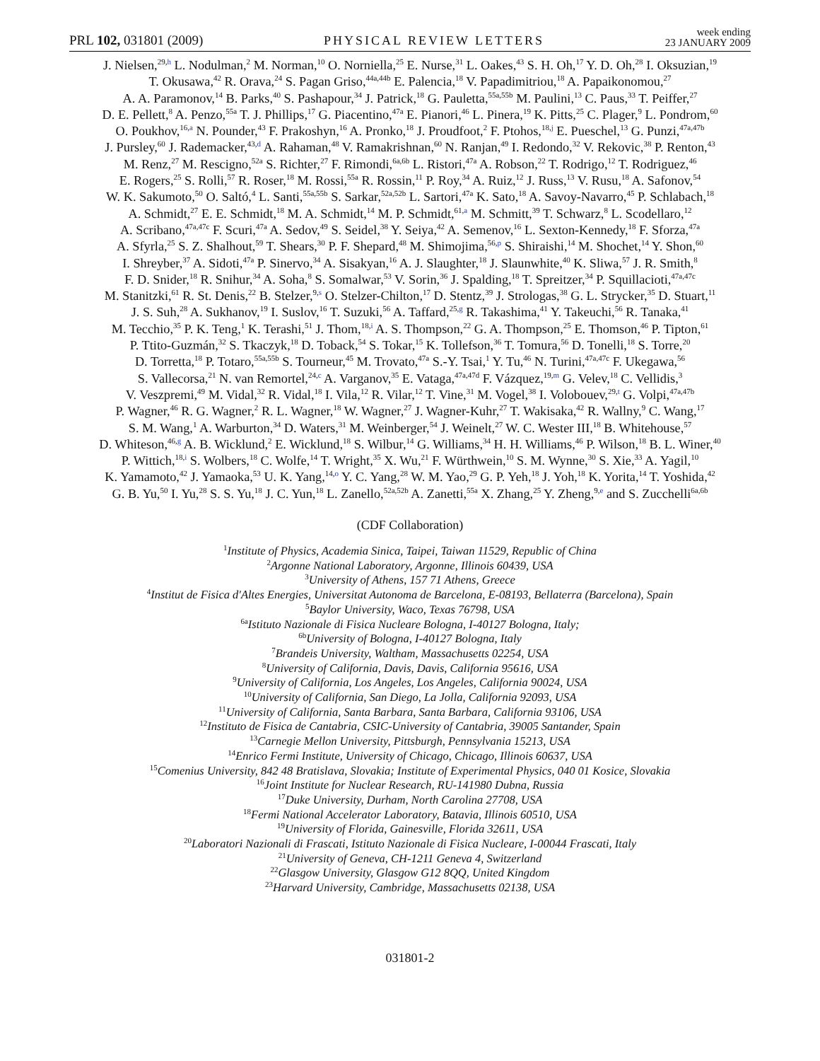PRL 102, 031801 (2009) PHYSICAL REVIEW LETTERS week ending
23 JANUARY 2009
J. Nielsen,<sup>29,h</sup> L. Nodulman,<sup>2</sup> M. Norman,<sup>10</sup> O. Norniella,<sup>25</sup> E. Nurse,<sup>31</sup> L. Oakes,<sup>43</sup> S. H. Oh,<sup>17</sup> Y. D. Oh,<sup>28</sup> I. Oksuzian,<sup>19</sup>
T. Okusawa,<sup>42</sup> R. Orava,<sup>24</sup> S. Pagan Griso,<sup>44a,44b</sup> E. Palencia,<sup>18</sup> V. Papadimitriou,<sup>18</sup> A. Papaikonomou,<sup>27</sup>
A. A. Paramonov,<sup>14</sup> B. Parks,<sup>40</sup> S. Pashapour,<sup>34</sup> J. Patrick,<sup>18</sup> G. Pauletta,<sup>55a,55b</sup> M. Paulini,<sup>13</sup> C. Paus,<sup>33</sup> T. Peiffer,<sup>27</sup>
D. E. Pellett,<sup>8</sup> A. Penzo,<sup>55a</sup> T. J. Phillips,<sup>17</sup> G. Piacentino,<sup>47a</sup> E. Pianori,<sup>46</sup> L. Pinera,<sup>19</sup> K. Pitts,<sup>25</sup> C. Plager,<sup>9</sup> L. Pondrom,<sup>60</sup>
O. Poukhov,<sup>16,a</sup> N. Pounder,<sup>43</sup> F. Prakoshyn,<sup>16</sup> A. Pronko,<sup>18</sup> J. Proudfoot,<sup>2</sup> F. Ptohos,<sup>18,j</sup> E. Pueschel,<sup>13</sup> G. Punzi,<sup>47a,47b</sup>
J. Pursley,<sup>60</sup> J. Rademacker,<sup>43,d</sup> A. Rahaman,<sup>48</sup> V. Ramakrishnan,<sup>60</sup> N. Ranjan,<sup>49</sup> I. Redondo,<sup>32</sup> V. Rekovic,<sup>38</sup> P. Renton,<sup>43</sup>
M. Renz,<sup>27</sup> M. Rescigno,<sup>52a</sup> S. Richter,<sup>27</sup> F. Rimondi,<sup>6a,6b</sup> L. Ristori,<sup>47a</sup> A. Robson,<sup>22</sup> T. Rodrigo,<sup>12</sup> T. Rodriguez,<sup>46</sup>
E. Rogers,<sup>25</sup> S. Rolli,<sup>57</sup> R. Roser,<sup>18</sup> M. Rossi,<sup>55a</sup> R. Rossin,<sup>11</sup> P. Roy,<sup>34</sup> A. Ruiz,<sup>12</sup> J. Russ,<sup>13</sup> V. Rusu,<sup>18</sup> A. Safonov,<sup>54</sup>
W. K. Sakumoto,<sup>50</sup> O. Saltó,<sup>4</sup> L. Santi,<sup>55a,55b</sup> S. Sarkar,<sup>52a,52b</sup> L. Sartori,<sup>47a</sup> K. Sato,<sup>18</sup> A. Savoy-Navarro,<sup>45</sup> P. Schlabach,<sup>18</sup>
A. Schmidt,<sup>27</sup> E. E. Schmidt,<sup>18</sup> M. A. Schmidt,<sup>14</sup> M. P. Schmidt,<sup>61,a</sup> M. Schmitt,<sup>39</sup> T. Schwarz,<sup>8</sup> L. Scodellaro,<sup>12</sup>
A. Scribano,<sup>47a,47c</sup> F. Scuri,<sup>47a</sup> A. Sedov,<sup>49</sup> S. Seidel,<sup>38</sup> Y. Seiya,<sup>42</sup> A. Semenov,<sup>16</sup> L. Sexton-Kennedy,<sup>18</sup> F. Sforza,<sup>47a</sup>
A. Sfyrla,<sup>25</sup> S. Z. Shalhout,<sup>59</sup> T. Shears,<sup>30</sup> P. F. Shepard,<sup>48</sup> M. Shimojima,<sup>56,p</sup> S. Shiraishi,<sup>14</sup> M. Shochet,<sup>14</sup> Y. Shon,<sup>60</sup>
I. Shreyber,<sup>37</sup> A. Sidoti,<sup>47a</sup> P. Sinervo,<sup>34</sup> A. Sisakyan,<sup>16</sup> A. J. Slaughter,<sup>18</sup> J. Slaunwhite,<sup>40</sup> K. Sliwa,<sup>57</sup> J. R. Smith,<sup>8</sup>
F. D. Snider,<sup>18</sup> R. Snihur,<sup>34</sup> A. Soha,<sup>8</sup> S. Somalwar,<sup>53</sup> V. Sorin,<sup>36</sup> J. Spalding,<sup>18</sup> T. Spreitzer,<sup>34</sup> P. Squillacioti,<sup>47a,47c</sup>
M. Stanitzki,<sup>61</sup> R. St. Denis,<sup>22</sup> B. Stelzer,<sup>9,s</sup> O. Stelzer-Chilton,<sup>17</sup> D. Stentz,<sup>39</sup> J. Strologas,<sup>38</sup> G. L. Strycker,<sup>35</sup> D. Stuart,<sup>11</sup>
J. S. Suh,<sup>28</sup> A. Sukhanov,<sup>19</sup> I. Suslov,<sup>16</sup> T. Suzuki,<sup>56</sup> A. Taffard,<sup>25,g</sup> R. Takashima,<sup>41</sup> Y. Takeuchi,<sup>56</sup> R. Tanaka,<sup>41</sup>
M. Tecchio,<sup>35</sup> P. K. Teng,<sup>1</sup> K. Terashi,<sup>51</sup> J. Thom,<sup>18,i</sup> A. S. Thompson,<sup>22</sup> G. A. Thompson,<sup>25</sup> E. Thomson,<sup>46</sup> P. Tipton,<sup>61</sup>
P. Ttito-Guzmán,<sup>32</sup> S. Tkaczyk,<sup>18</sup> D. Toback,<sup>54</sup> S. Tokar,<sup>15</sup> K. Tollefson,<sup>36</sup> T. Tomura,<sup>56</sup> D. Tonelli,<sup>18</sup> S. Torre,<sup>20</sup>
D. Torretta,<sup>18</sup> P. Totaro,<sup>55a,55b</sup> S. Tourneur,<sup>45</sup> M. Trovato,<sup>47a</sup> S.-Y. Tsai,<sup>1</sup> Y. Tu,<sup>46</sup> N. Turini,<sup>47a,47c</sup> F. Ukegawa,<sup>56</sup>
S. Vallecorsa,<sup>21</sup> N. van Remortel,<sup>24,c</sup> A. Varganov,<sup>35</sup> E. Vataga,<sup>47a,47d</sup> F. Vázquez,<sup>19,m</sup> G. Velev,<sup>18</sup> C. Vellidis,<sup>3</sup>
V. Veszpremi,<sup>49</sup> M. Vidal,<sup>32</sup> R. Vidal,<sup>18</sup> I. Vila,<sup>12</sup> R. Vilar,<sup>12</sup> T. Vine,<sup>31</sup> M. Vogel,<sup>38</sup> I. Volobouev,<sup>29,t</sup> G. Volpi,<sup>47a,47b</sup>
P. Wagner,<sup>46</sup> R. G. Wagner,<sup>2</sup> R. L. Wagner,<sup>18</sup> W. Wagner,<sup>27</sup> J. Wagner-Kuhr,<sup>27</sup> T. Wakisaka,<sup>42</sup> R. Wallny,<sup>9</sup> C. Wang,<sup>17</sup>
S. M. Wang,<sup>1</sup> A. Warburton,<sup>34</sup> D. Waters,<sup>31</sup> M. Weinberger,<sup>54</sup> J. Weinelt,<sup>27</sup> W. C. Wester III,<sup>18</sup> B. Whitehouse,<sup>57</sup>
D. Whiteson,<sup>46,g</sup> A. B. Wicklund,<sup>2</sup> E. Wicklund,<sup>18</sup> S. Wilbur,<sup>14</sup> G. Williams,<sup>34</sup> H. H. Williams,<sup>46</sup> P. Wilson,<sup>18</sup> B. L. Winer,<sup>40</sup>
P. Wittich,<sup>18,i</sup> S. Wolbers,<sup>18</sup> C. Wolfe,<sup>14</sup> T. Wright,<sup>35</sup> X. Wu,<sup>21</sup> F. Würthwein,<sup>10</sup> S. M. Wynne,<sup>30</sup> S. Xie,<sup>33</sup> A. Yagil,<sup>10</sup>
K. Yamamoto,<sup>42</sup> J. Yamaoka,<sup>53</sup> U. K. Yang,<sup>14,o</sup> Y. C. Yang,<sup>28</sup> W. M. Yao,<sup>29</sup> G. P. Yeh,<sup>18</sup> J. Yoh,<sup>18</sup> K. Yorita,<sup>14</sup> T. Yoshida,<sup>42</sup>
G. B. Yu,<sup>50</sup> I. Yu,<sup>28</sup> S. S. Yu,<sup>18</sup> J. C. Yun,<sup>18</sup> L. Zanello,<sup>52a,52b</sup> A. Zanetti,<sup>55a</sup> X. Zhang,<sup>25</sup> Y. Zheng,<sup>9,e</sup> and S. Zucchelli<sup>6a,6b</sup>
(CDF Collaboration)
<sup>1</sup> Institute of Physics, Academia Sinica, Taipei, Taiwan 11529, Republic of China
<sup>2</sup> Argonne National Laboratory, Argonne, Illinois 60439, USA
<sup>3</sup> University of Athens, 157 71 Athens, Greece
<sup>4</sup> Institut de Fisica d'Altes Energies, Universitat Autonoma de Barcelona, E-08193, Bellaterra (Barcelona), Spain
<sup>5</sup> Baylor University, Waco, Texas 76798, USA
<sup>6a</sup>Istituto Nazionale di Fisica Nucleare Bologna, I-40127 Bologna, Italy;
<sup>6b</sup>University of Bologna, I-40127 Bologna, Italy
<sup>7</sup> Brandeis University, Waltham, Massachusetts 02254, USA
<sup>8</sup> University of California, Davis, Davis, California 95616, USA
<sup>9</sup> University of California, Los Angeles, Los Angeles, California 90024, USA
<sup>10</sup> University of California, San Diego, La Jolla, California 92093, USA
<sup>11</sup> University of California, Santa Barbara, Santa Barbara, California 93106, USA
<sup>12</sup> Instituto de Fisica de Cantabria, CSIC-University of Cantabria, 39005 Santander, Spain
<sup>13</sup> Carnegie Mellon University, Pittsburgh, Pennsylvania 15213, USA
<sup>14</sup> Enrico Fermi Institute, University of Chicago, Chicago, Illinois 60637, USA
<sup>15</sup> Comenius University, 842 48 Bratislava, Slovakia; Institute of Experimental Physics, 040 01 Kosice, Slovakia
<sup>16</sup> Joint Institute for Nuclear Research, RU-141980 Dubna, Russia
<sup>17</sup> Duke University, Durham, North Carolina 27708, USA
<sup>18</sup> Fermi National Accelerator Laboratory, Batavia, Illinois 60510, USA
<sup>19</sup> University of Florida, Gainesville, Florida 32611, USA
<sup>20</sup> Laboratori Nazionali di Frascati, Istituto Nazionale di Fisica Nucleare, I-00044 Frascati, Italy
<sup>21</sup> University of Geneva, CH-1211 Geneva 4, Switzerland
<sup>22</sup> Glasgow University, Glasgow G12 8QQ, United Kingdom
<sup>23</sup> Harvard University, Cambridge, Massachusetts 02138, USA
031801-2